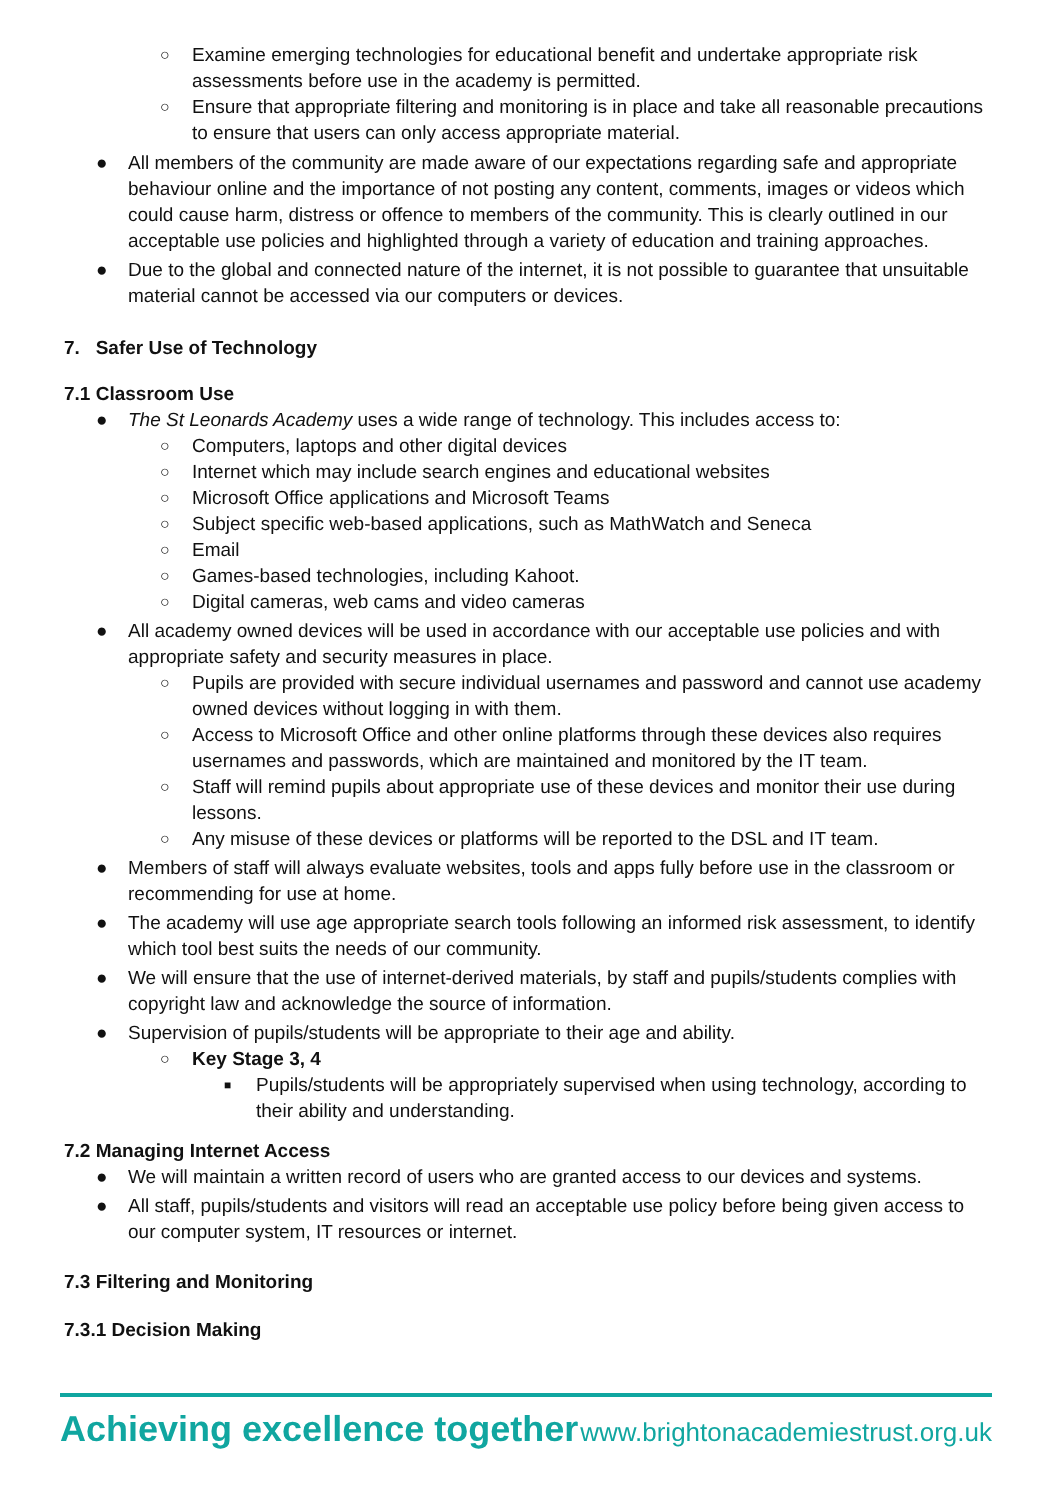○ Examine emerging technologies for educational benefit and undertake appropriate risk assessments before use in the academy is permitted.
○ Ensure that appropriate filtering and monitoring is in place and take all reasonable precautions to ensure that users can only access appropriate material.
● All members of the community are made aware of our expectations regarding safe and appropriate behaviour online and the importance of not posting any content, comments, images or videos which could cause harm, distress or offence to members of the community. This is clearly outlined in our acceptable use policies and highlighted through a variety of education and training approaches.
● Due to the global and connected nature of the internet, it is not possible to guarantee that unsuitable material cannot be accessed via our computers or devices.
7. Safer Use of Technology
7.1 Classroom Use
● The St Leonards Academy uses a wide range of technology. This includes access to:
○ Computers, laptops and other digital devices
○ Internet which may include search engines and educational websites
○ Microsoft Office applications and Microsoft Teams
○ Subject specific web-based applications, such as MathWatch and Seneca
○ Email
○ Games-based technologies, including Kahoot.
○ Digital cameras, web cams and video cameras
● All academy owned devices will be used in accordance with our acceptable use policies and with appropriate safety and security measures in place.
○ Pupils are provided with secure individual usernames and password and cannot use academy owned devices without logging in with them.
○ Access to Microsoft Office and other online platforms through these devices also requires usernames and passwords, which are maintained and monitored by the IT team.
○ Staff will remind pupils about appropriate use of these devices and monitor their use during lessons.
○ Any misuse of these devices or platforms will be reported to the DSL and IT team.
● Members of staff will always evaluate websites, tools and apps fully before use in the classroom or recommending for use at home.
● The academy will use age appropriate search tools following an informed risk assessment, to identify which tool best suits the needs of our community.
● We will ensure that the use of internet-derived materials, by staff and pupils/students complies with copyright law and acknowledge the source of information.
● Supervision of pupils/students will be appropriate to their age and ability.
○ Key Stage 3, 4
■ Pupils/students will be appropriately supervised when using technology, according to their ability and understanding.
7.2 Managing Internet Access
● We will maintain a written record of users who are granted access to our devices and systems.
● All staff, pupils/students and visitors will read an acceptable use policy before being given access to our computer system, IT resources or internet.
7.3 Filtering and Monitoring
7.3.1 Decision Making
Achieving excellence together www.brightonacademiestrust.org.uk